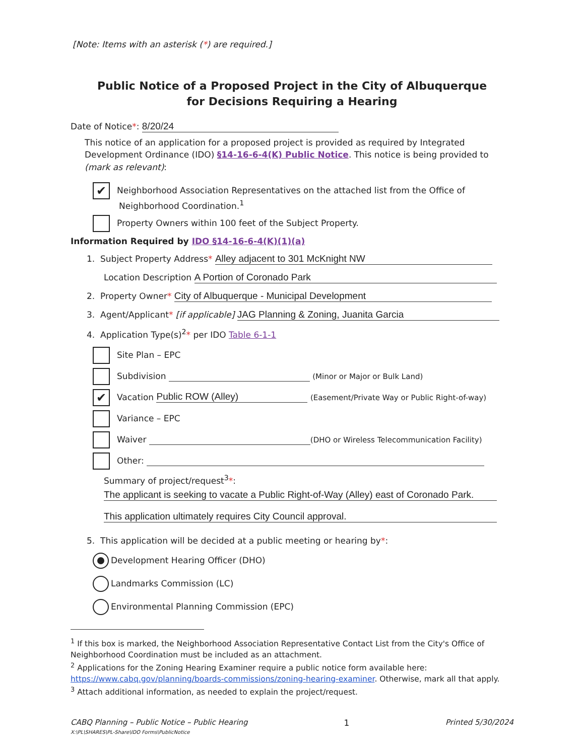[Note: Items with an asterisk (*) are required.]
Public Notice of a Proposed Project in the City of Albuquerque
for Decisions Requiring a Hearing
Date of Notice*: 8/20/24
This notice of an application for a proposed project is provided as required by Integrated Development Ordinance (IDO) §14-16-6-4(K) Public Notice. This notice is being provided to (mark as relevant):
✔ Neighborhood Association Representatives on the attached list from the Office of
Neighborhood Coordination.<sup>1</sup>
Property Owners within 100 feet of the Subject Property.
Information Required by IDO §14-16-6-4(K)(1)(a)
1. Subject Property Address* Alley adjacent to 301 McKnight NW
Location Description A Portion of Coronado Park
2. Property Owner* City of Albuquerque - Municipal Development
3. Agent/Applicant* [if applicable] JAG Planning & Zoning, Juanita Garcia
4. Application Type(s)<sup>2</sup>* per IDO Table 6-1-1
Site Plan – EPC
Subdivision (Minor or Major or Bulk Land)
✔ Vacation Public ROW (Alley) (Easement/Private Way or Public Right-of-way)
Variance – EPC
Waiver (DHO or Wireless Telecommunication Facility)
Other:
Summary of project/request<sup>3</sup>*:
The applicant is seeking to vacate a Public Right-of-Way (Alley) east of Coronado Park.
This application ultimately requires City Council approval.
5. This application will be decided at a public meeting or hearing by*:
Development Hearing Officer (DHO)
Landmarks Commission (LC)
Environmental Planning Commission (EPC)
<sup>1</sup> If this box is marked, the Neighborhood Association Representative Contact List from the City's Office of Neighborhood Coordination must be included as an attachment.
<sup>2</sup> Applications for the Zoning Hearing Examiner require a public notice form available here: https://www.cabq.gov/planning/boards-commissions/zoning-hearing-examiner. Otherwise, mark all that apply.
<sup>3</sup> Attach additional information, as needed to explain the project/request.
CABQ Planning – Public Notice – Public Hearing
X:\PL\SHARES\PL-Share\IDO Forms\PublicNotice 1 Printed 5/30/2024